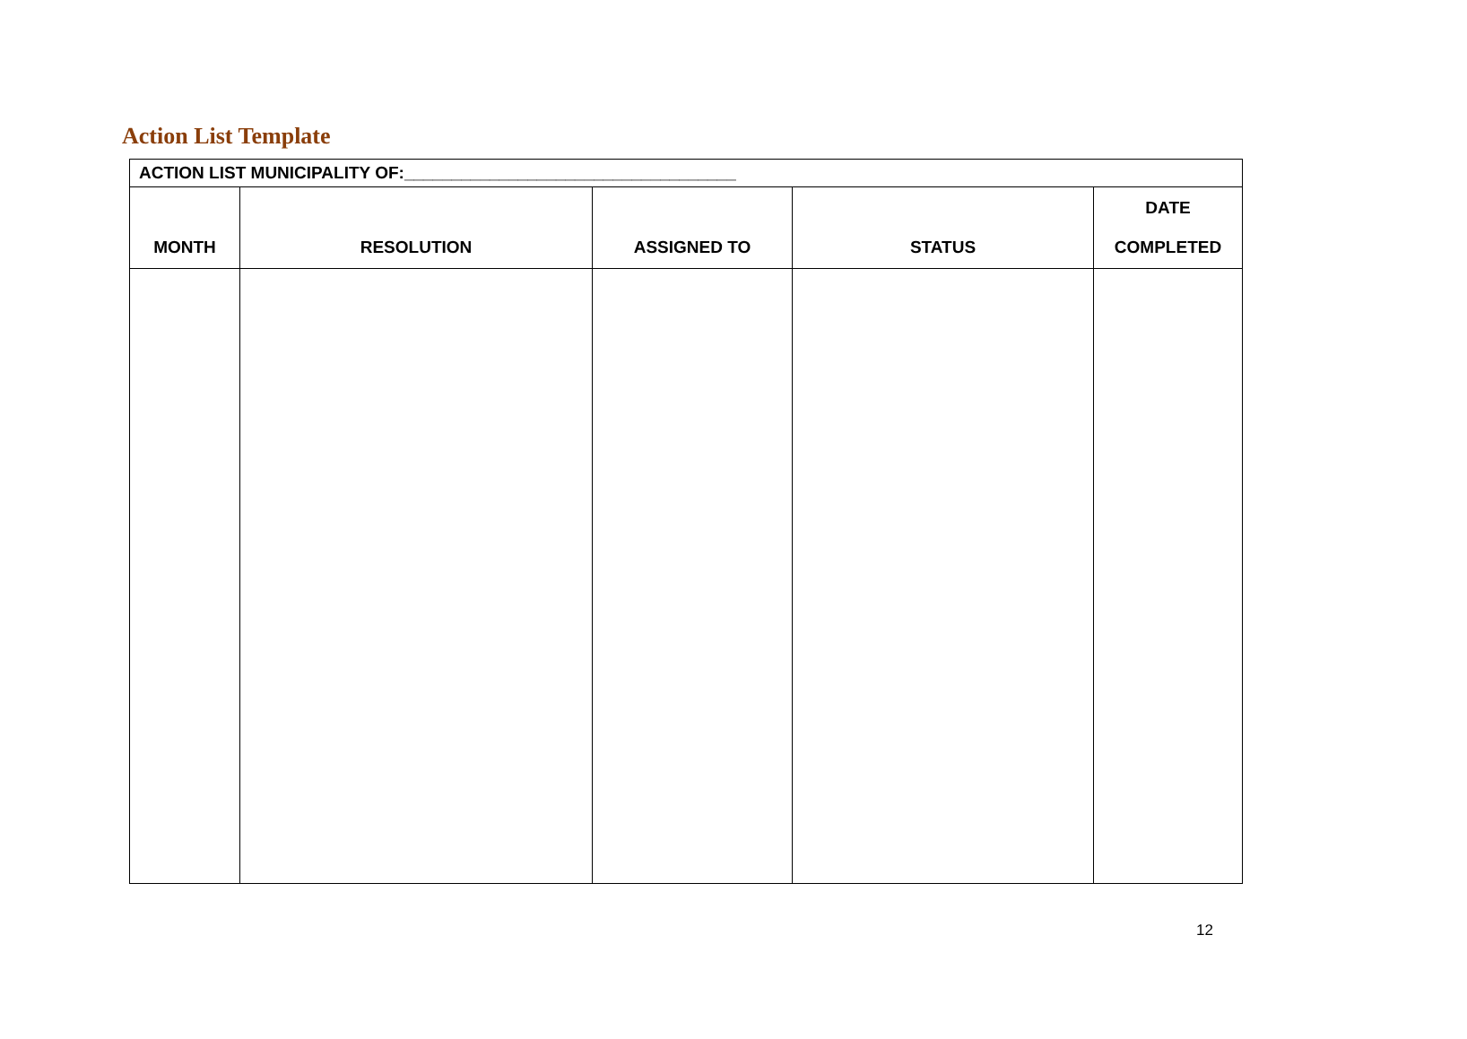Action List Template
| ACTION LIST MUNICIPALITY OF:___________________________________ | | | | |
| --- | --- | --- | --- | --- |
| MONTH | RESOLUTION | ASSIGNED TO | STATUS | DATE COMPLETED |
12